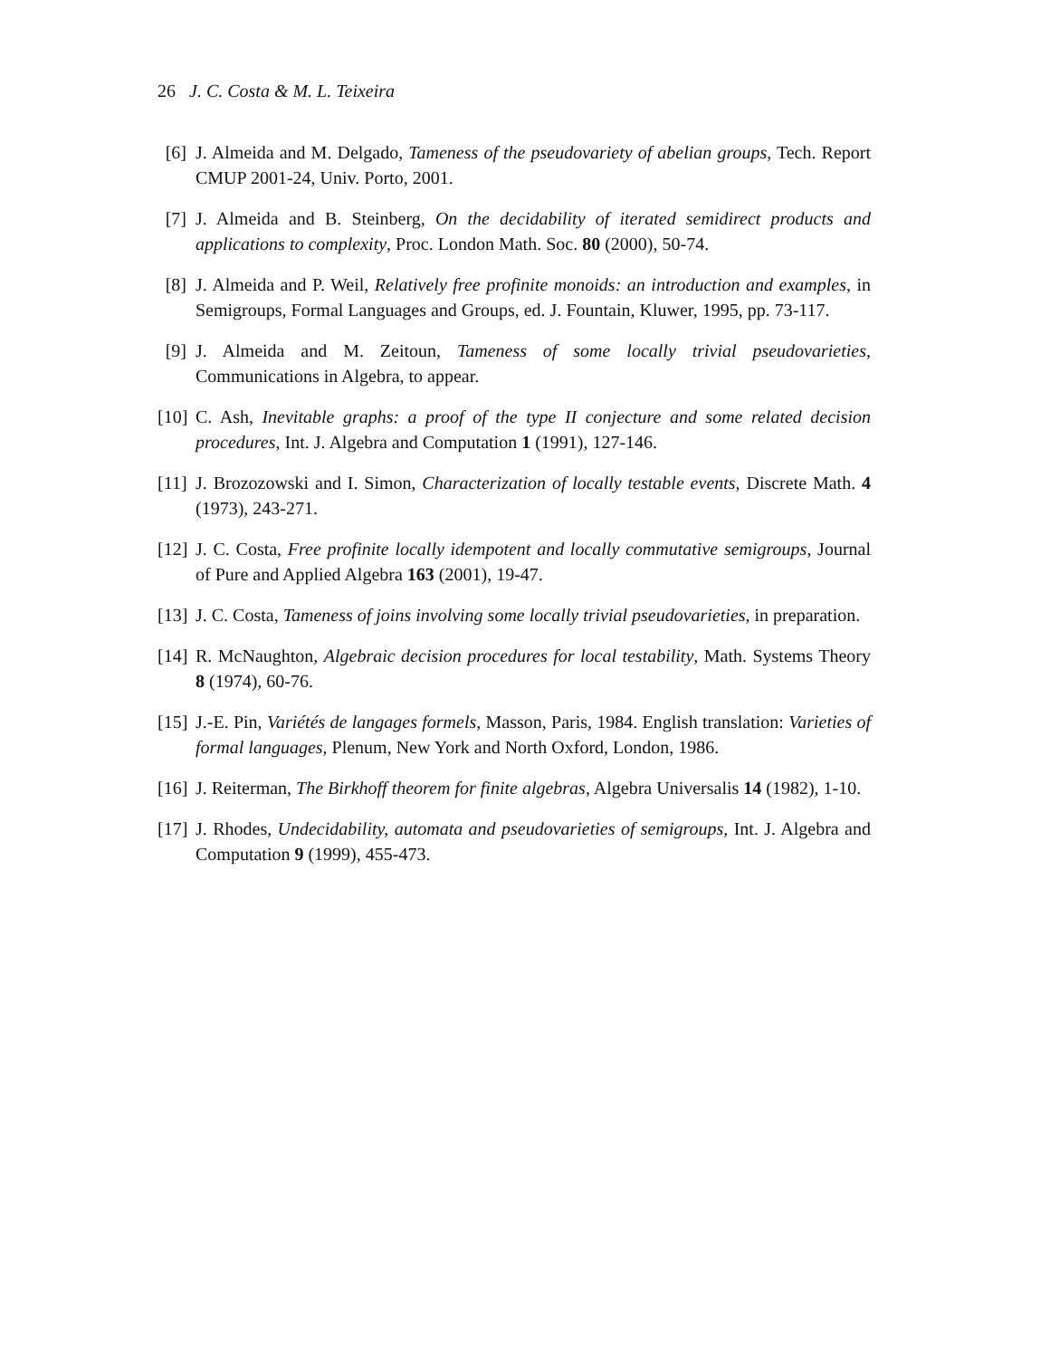26 J. C. Costa & M. L. Teixeira
[6] J. Almeida and M. Delgado, Tameness of the pseudovariety of abelian groups, Tech. Report CMUP 2001-24, Univ. Porto, 2001.
[7] J. Almeida and B. Steinberg, On the decidability of iterated semidirect products and applications to complexity, Proc. London Math. Soc. 80 (2000), 50-74.
[8] J. Almeida and P. Weil, Relatively free profinite monoids: an introduction and examples, in Semigroups, Formal Languages and Groups, ed. J. Fountain, Kluwer, 1995, pp. 73-117.
[9] J. Almeida and M. Zeitoun, Tameness of some locally trivial pseudovarieties, Communications in Algebra, to appear.
[10] C. Ash, Inevitable graphs: a proof of the type II conjecture and some related decision procedures, Int. J. Algebra and Computation 1 (1991), 127-146.
[11] J. Brozozowski and I. Simon, Characterization of locally testable events, Discrete Math. 4 (1973), 243-271.
[12] J. C. Costa, Free profinite locally idempotent and locally commutative semigroups, Journal of Pure and Applied Algebra 163 (2001), 19-47.
[13] J. C. Costa, Tameness of joins involving some locally trivial pseudovarieties, in preparation.
[14] R. McNaughton, Algebraic decision procedures for local testability, Math. Systems Theory 8 (1974), 60-76.
[15] J.-E. Pin, Variétés de langages formels, Masson, Paris, 1984. English translation: Varieties of formal languages, Plenum, New York and North Oxford, London, 1986.
[16] J. Reiterman, The Birkhoff theorem for finite algebras, Algebra Universalis 14 (1982), 1-10.
[17] J. Rhodes, Undecidability, automata and pseudovarieties of semigroups, Int. J. Algebra and Computation 9 (1999), 455-473.